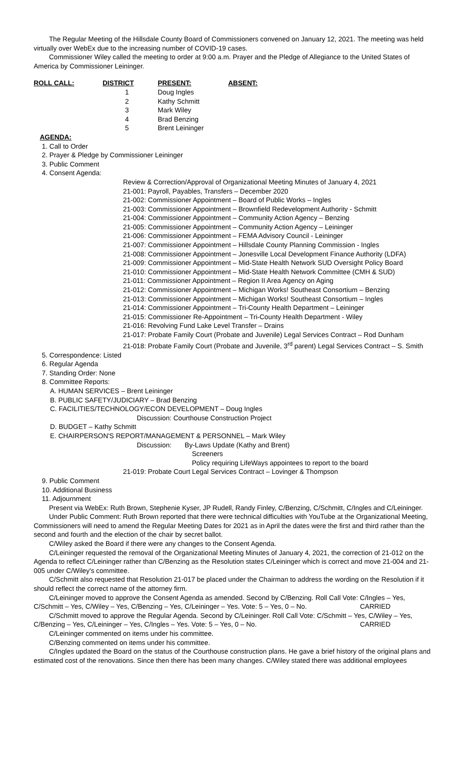The Regular Meeting of the Hillsdale County Board of Commissioners convened on January 12, 2021. The meeting was held virtually over WebEx due to the increasing number of COVID-19 cases.
Commissioner Wiley called the meeting to order at 9:00 a.m. Prayer and the Pledge of Allegiance to the United States of America by Commissioner Leininger.
| ROLL CALL: | DISTRICT | PRESENT: | ABSENT: |
| --- | --- | --- | --- |
| | 1 | Doug Ingles | |
| | 2 | Kathy Schmitt | |
| | 3 | Mark Wiley | |
| | 4 | Brad Benzing | |
| | 5 | Brent Leininger | |
AGENDA:
1. Call to Order
2. Prayer & Pledge by Commissioner Leininger
3. Public Comment
4. Consent Agenda:
Review & Correction/Approval of Organizational Meeting Minutes of January 4, 2021
21-001: Payroll, Payables, Transfers – December 2020
21-002: Commissioner Appointment – Board of Public Works – Ingles
21-003: Commissioner Appointment – Brownfield Redevelopment Authority - Schmitt
21-004: Commissioner Appointment – Community Action Agency – Benzing
21-005: Commissioner Appointment – Community Action Agency – Leininger
21-006: Commissioner Appointment – FEMA Advisory Council - Leininger
21-007: Commissioner Appointment – Hillsdale County Planning Commission - Ingles
21-008: Commissioner Appointment – Jonesville Local Development Finance Authority (LDFA)
21-009: Commissioner Appointment – Mid-State Health Network SUD Oversight Policy Board
21-010: Commissioner Appointment – Mid-State Health Network Committee (CMH & SUD)
21-011: Commissioner Appointment – Region II Area Agency on Aging
21-012: Commissioner Appointment – Michigan Works! Southeast Consortium – Benzing
21-013: Commissioner Appointment – Michigan Works! Southeast Consortium – Ingles
21-014: Commissioner Appointment – Tri-County Health Department – Leininger
21-015: Commissioner Re-Appointment – Tri-County Health Department - Wiley
21-016: Revolving Fund Lake Level Transfer – Drains
21-017: Probate Family Court (Probate and Juvenile) Legal Services Contract – Rod Dunham
21-018: Probate Family Court (Probate and Juvenile, 3<sup>rd</sup> parent) Legal Services Contract – S. Smith
5. Correspondence: Listed
6. Regular Agenda
7. Standing Order: None
8. Committee Reports:
A. HUMAN SERVICES – Brent Leininger
B. PUBLIC SAFETY/JUDICIARY – Brad Benzing
C. FACILITIES/TECHNOLOGY/ECON DEVELOPMENT – Doug Ingles
Discussion: Courthouse Construction Project
D. BUDGET – Kathy Schmitt
E. CHAIRPERSON'S REPORT/MANAGEMENT & PERSONNEL – Mark Wiley
Discussion: By-Laws Update (Kathy and Brent)
Screeners
Policy requiring LifeWays appointees to report to the board
21-019: Probate Court Legal Services Contract – Lovinger & Thompson
9. Public Comment
10. Additional Business
11. Adjournment
Present via WebEx: Ruth Brown, Stephenie Kyser, JP Rudell, Randy Finley, C/Benzing, C/Schmitt, C/Ingles and C/Leininger.
Under Public Comment: Ruth Brown reported that there were technical difficulties with YouTube at the Organizational Meeting, Commissioners will need to amend the Regular Meeting Dates for 2021 as in April the dates were the first and third rather than the second and fourth and the election of the chair by secret ballot.
C/Wiley asked the Board if there were any changes to the Consent Agenda.
C/Leininger requested the removal of the Organizational Meeting Minutes of January 4, 2021, the correction of 21-012 on the Agenda to reflect C/Leininger rather than C/Benzing as the Resolution states C/Leininger which is correct and move 21-004 and 21-005 under C/Wiley's committee.
C/Schmitt also requested that Resolution 21-017 be placed under the Chairman to address the wording on the Resolution if it should reflect the correct name of the attorney firm.
C/Leininger moved to approve the Consent Agenda as amended. Second by C/Benzing. Roll Call Vote: C/Ingles – Yes, C/Schmitt – Yes, C/Wiley – Yes, C/Benzing – Yes, C/Leininger – Yes. Vote: 5 – Yes, 0 – No. CARRIED
C/Schmitt moved to approve the Regular Agenda. Second by C/Leininger. Roll Call Vote: C/Schmitt – Yes, C/Wiley – Yes, C/Benzing – Yes, C/Leininger – Yes, C/Ingles – Yes. Vote: 5 – Yes, 0 – No. CARRIED
C/Leininger commented on items under his committee.
C/Benzing commented on items under his committee.
C/Ingles updated the Board on the status of the Courthouse construction plans. He gave a brief history of the original plans and estimated cost of the renovations. Since then there has been many changes. C/Wiley stated there was additional employees